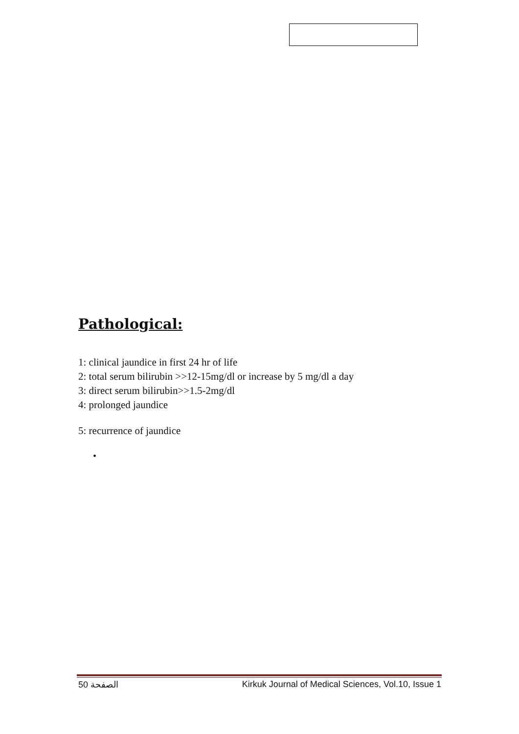Pathological:
1: clinical jaundice in first 24 hr of life
2: total serum bilirubin >>12-15mg/dl or increase by 5 mg/dl a day
3: direct serum bilirubin>>1.5-2mg/dl
4: prolonged jaundice
5: recurrence of jaundice
•
50 الصفحة Kirkuk Journal of Medical Sciences, Vol.10, Issue 1